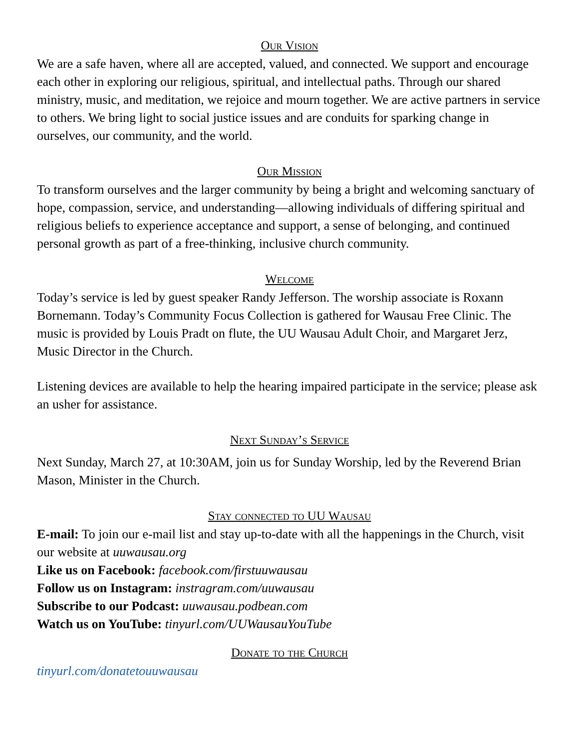Our Vision
We are a safe haven, where all are accepted, valued, and connected. We support and encourage each other in exploring our religious, spiritual, and intellectual paths. Through our shared ministry, music, and meditation, we rejoice and mourn together. We are active partners in service to others. We bring light to social justice issues and are conduits for sparking change in ourselves, our community, and the world.
Our Mission
To transform ourselves and the larger community by being a bright and welcoming sanctuary of hope, compassion, service, and understanding—allowing individuals of differing spiritual and religious beliefs to experience acceptance and support, a sense of belonging, and continued personal growth as part of a free-thinking, inclusive church community.
Welcome
Today’s service is led by guest speaker Randy Jefferson. The worship associate is Roxann Bornemann. Today’s Community Focus Collection is gathered for Wausau Free Clinic. The music is provided by Louis Pradt on flute, the UU Wausau Adult Choir, and Margaret Jerz, Music Director in the Church.
Listening devices are available to help the hearing impaired participate in the service; please ask an usher for assistance.
Next Sunday’s Service
Next Sunday, March 27, at 10:30AM, join us for Sunday Worship, led by the Reverend Brian Mason, Minister in the Church.
Stay connected to UU Wausau
E-mail: To join our e-mail list and stay up-to-date with all the happenings in the Church, visit our website at uuwausau.org
Like us on Facebook: facebook.com/firstuuwausau
Follow us on Instagram: instragram.com/uuwausau
Subscribe to our Podcast: uuwausau.podbean.com
Watch us on YouTube: tinyurl.com/UUWausauYouTube
Donate to the Church
tinyurl.com/donatetouuwausau